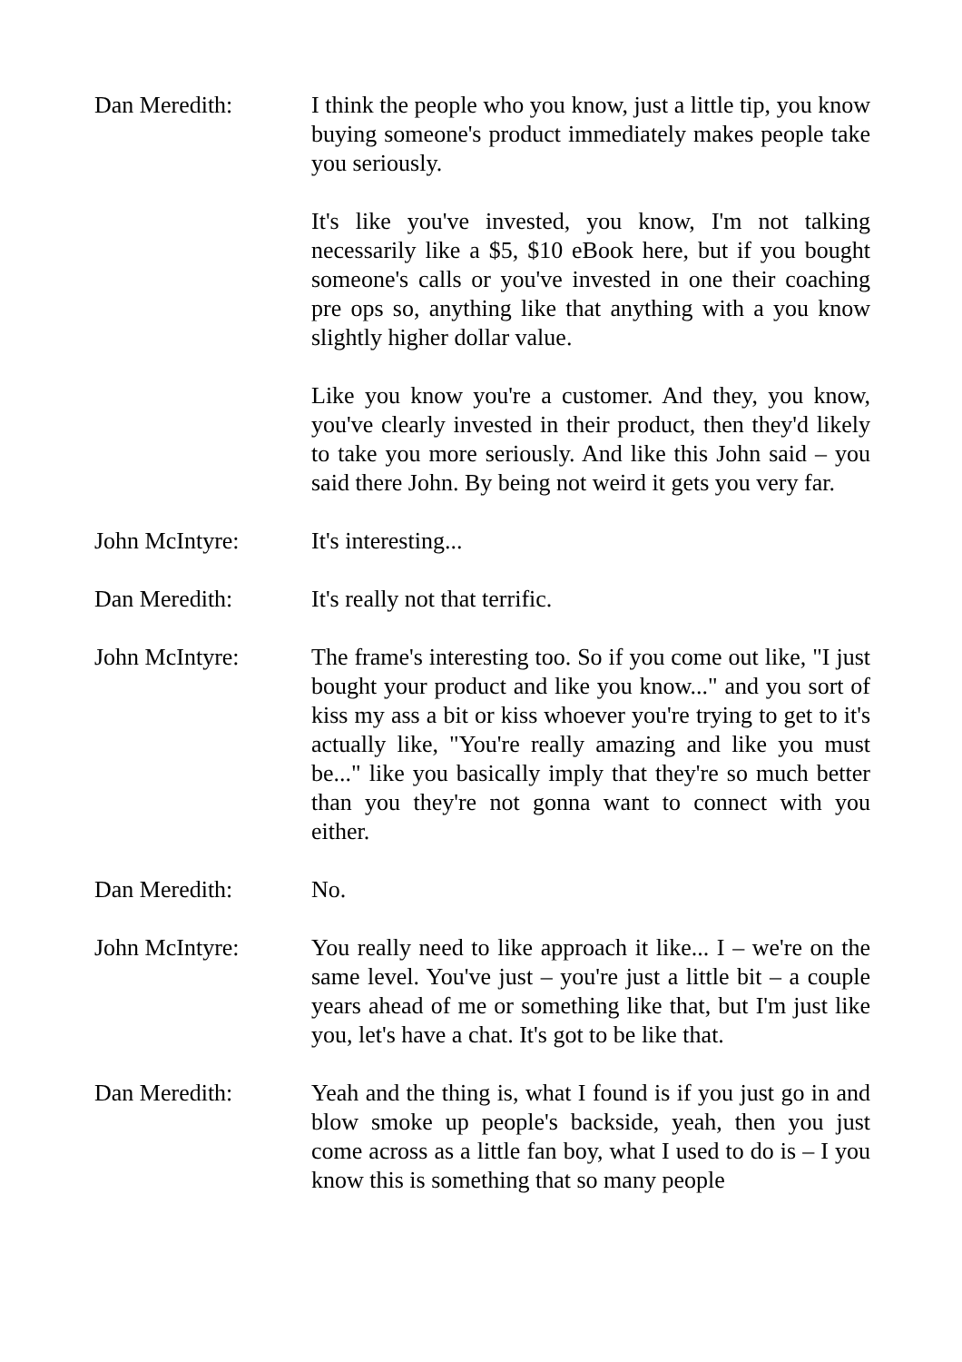Dan Meredith: I think the people who you know, just a little tip, you know buying someone's product immediately makes people take you seriously.
It's like you've invested, you know, I'm not talking necessarily like a $5, $10 eBook here, but if you bought someone's calls or you've invested in one their coaching pre ops so, anything like that anything with a you know slightly higher dollar value.
Like you know you're a customer. And they, you know, you've clearly invested in their product, then they'd likely to take you more seriously. And like this John said – you said there John. By being not weird it gets you very far.
John McIntyre: It's interesting...
Dan Meredith: It's really not that terrific.
John McIntyre: The frame's interesting too. So if you come out like, "I just bought your product and like you know..." and you sort of kiss my ass a bit or kiss whoever you're trying to get to it's actually like, "You're really amazing and like you must be..." like you basically imply that they're so much better than you they're not gonna want to connect with you either.
Dan Meredith: No.
John McIntyre: You really need to like approach it like... I – we're on the same level. You've just – you're just a little bit – a couple years ahead of me or something like that, but I'm just like you, let's have a chat. It's got to be like that.
Dan Meredith: Yeah and the thing is, what I found is if you just go in and blow smoke up people's backside, yeah, then you just come across as a little fan boy, what I used to do is – I you know this is something that so many people